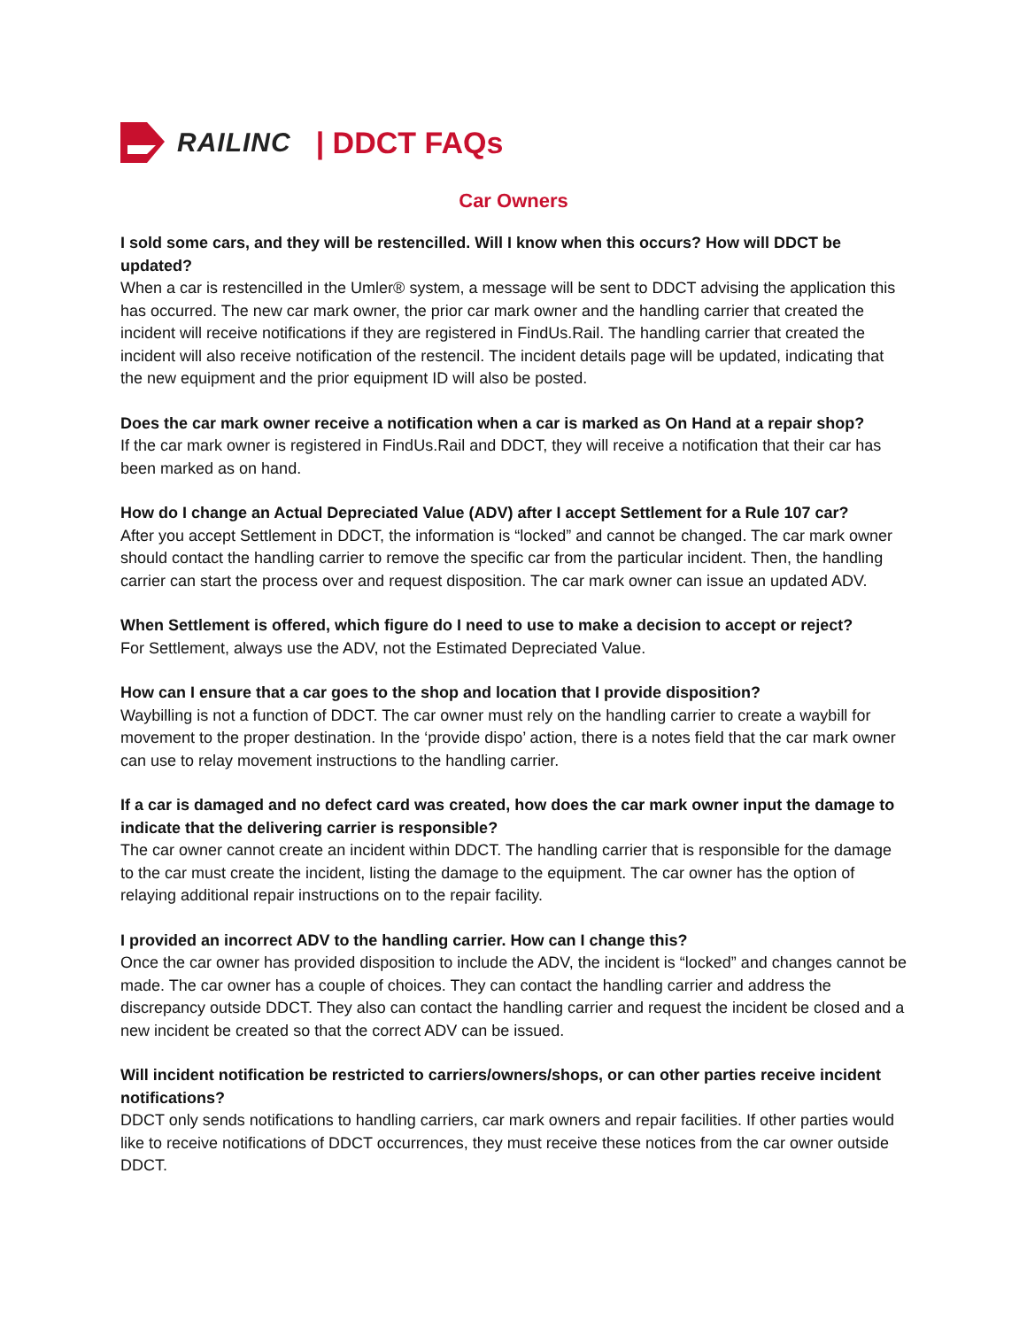RAILINC | DDCT FAQs
Car Owners
I sold some cars, and they will be restencilled. Will I know when this occurs? How will DDCT be updated?
When a car is restencilled in the Umler® system, a message will be sent to DDCT advising the application this has occurred. The new car mark owner, the prior car mark owner and the handling carrier that created the incident will receive notifications if they are registered in FindUs.Rail. The handling carrier that created the incident will also receive notification of the restencil. The incident details page will be updated, indicating that the new equipment and the prior equipment ID will also be posted.
Does the car mark owner receive a notification when a car is marked as On Hand at a repair shop?
If the car mark owner is registered in FindUs.Rail and DDCT, they will receive a notification that their car has been marked as on hand.
How do I change an Actual Depreciated Value (ADV) after I accept Settlement for a Rule 107 car?
After you accept Settlement in DDCT, the information is “locked” and cannot be changed. The car mark owner should contact the handling carrier to remove the specific car from the particular incident. Then, the handling carrier can start the process over and request disposition. The car mark owner can issue an updated ADV.
When Settlement is offered, which figure do I need to use to make a decision to accept or reject?
For Settlement, always use the ADV, not the Estimated Depreciated Value.
How can I ensure that a car goes to the shop and location that I provide disposition?
Waybilling is not a function of DDCT. The car owner must rely on the handling carrier to create a waybill for movement to the proper destination. In the ‘provide dispo’ action, there is a notes field that the car mark owner can use to relay movement instructions to the handling carrier.
If a car is damaged and no defect card was created, how does the car mark owner input the damage to indicate that the delivering carrier is responsible?
The car owner cannot create an incident within DDCT. The handling carrier that is responsible for the damage to the car must create the incident, listing the damage to the equipment. The car owner has the option of relaying additional repair instructions on to the repair facility.
I provided an incorrect ADV to the handling carrier. How can I change this?
Once the car owner has provided disposition to include the ADV, the incident is “locked” and changes cannot be made. The car owner has a couple of choices. They can contact the handling carrier and address the discrepancy outside DDCT. They also can contact the handling carrier and request the incident be closed and a new incident be created so that the correct ADV can be issued.
Will incident notification be restricted to carriers/owners/shops, or can other parties receive incident notifications?
DDCT only sends notifications to handling carriers, car mark owners and repair facilities. If other parties would like to receive notifications of DDCT occurrences, they must receive these notices from the car owner outside DDCT.